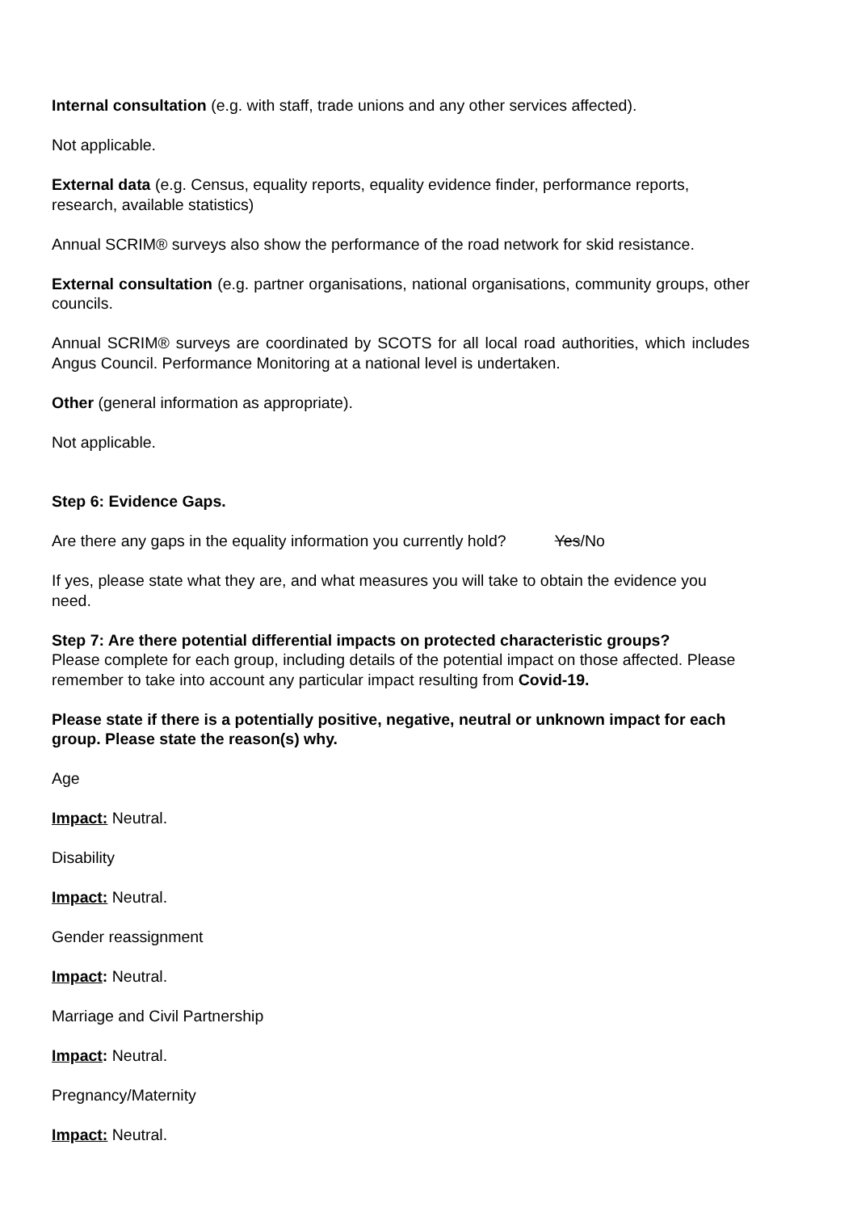Internal consultation (e.g. with staff, trade unions and any other services affected).
Not applicable.
External data (e.g. Census, equality reports, equality evidence finder, performance reports, research, available statistics)
Annual SCRIM® surveys also show the performance of the road network for skid resistance.
External consultation (e.g. partner organisations, national organisations, community groups, other councils.
Annual SCRIM® surveys are coordinated by SCOTS for all local road authorities, which includes Angus Council. Performance Monitoring at a national level is undertaken.
Other (general information as appropriate).
Not applicable.
Step 6: Evidence Gaps.
Are there any gaps in the equality information you currently hold? Yes/No
If yes, please state what they are, and what measures you will take to obtain the evidence you need.
Step 7: Are there potential differential impacts on protected characteristic groups?
Please complete for each group, including details of the potential impact on those affected. Please remember to take into account any particular impact resulting from Covid-19.
Please state if there is a potentially positive, negative, neutral or unknown impact for each group. Please state the reason(s) why.
Age
Impact: Neutral.
Disability
Impact: Neutral.
Gender reassignment
Impact: Neutral.
Marriage and Civil Partnership
Impact: Neutral.
Pregnancy/Maternity
Impact: Neutral.